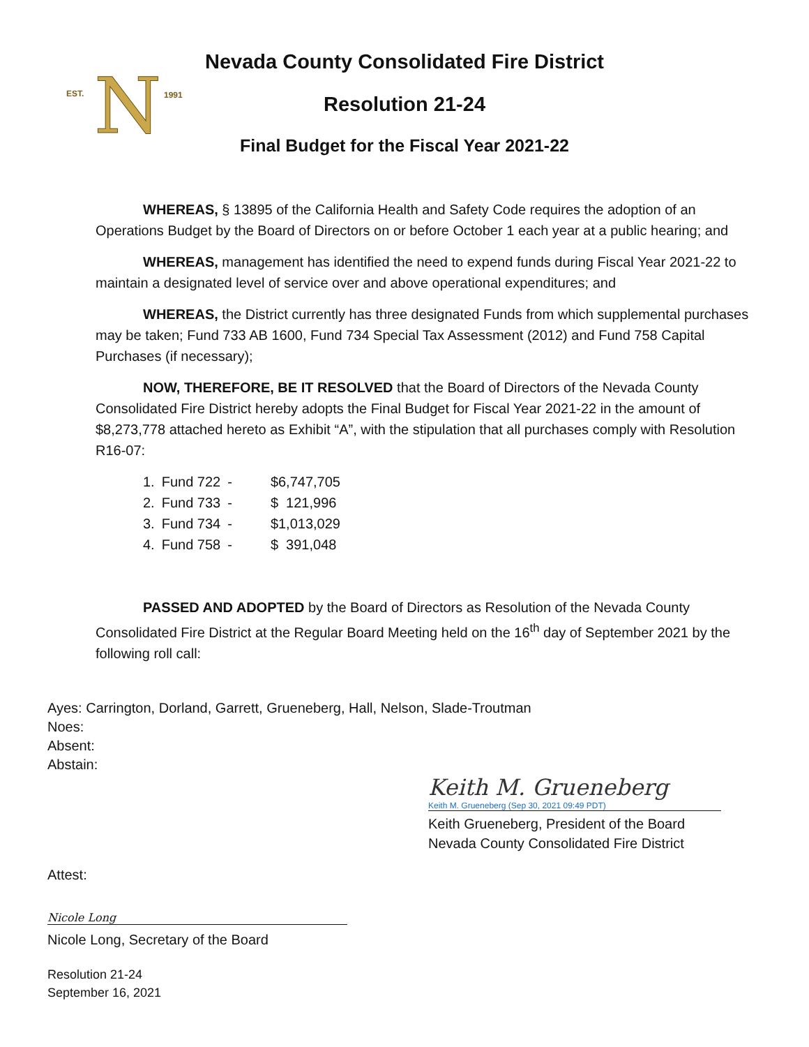EST.
1991
N
Nevada County Consolidated Fire District
Resolution 21-24
Final Budget for the Fiscal Year 2021-22
WHEREAS, § 13895 of the California Health and Safety Code requires the adoption of an Operations Budget by the Board of Directors on or before October 1 each year at a public hearing; and
WHEREAS, management has identified the need to expend funds during Fiscal Year 2021-22 to maintain a designated level of service over and above operational expenditures; and
WHEREAS, the District currently has three designated Funds from which supplemental purchases may be taken; Fund 733 AB 1600, Fund 734 Special Tax Assessment (2012) and Fund 758 Capital Purchases (if necessary);
NOW, THEREFORE, BE IT RESOLVED that the Board of Directors of the Nevada County Consolidated Fire District hereby adopts the Final Budget for Fiscal Year 2021-22 in the amount of $8,273,778 attached hereto as Exhibit “A”, with the stipulation that all purchases comply with Resolution R16-07:
| 1. | Fund 722 | - | $6,747,705 |
| 2. | Fund 733 | - | $ 121,996 |
| 3. | Fund 734 | - | $1,013,029 |
| 4. | Fund 758 | - | $ 391,048 |
PASSED AND ADOPTED by the Board of Directors as Resolution of the Nevada County Consolidated Fire District at the Regular Board Meeting held on the 16<sup>th</sup> day of September 2021 by the following roll call:
Ayes: Carrington, Dorland, Garrett, Grueneberg, Hall, Nelson, Slade-Troutman
Noes:
Absent:
Abstain:
Keith M. Grueneberg
Keith M. Grueneberg (Sep 30, 2021 09:49 PDT)
Keith Grueneberg, President of the Board
Nevada County Consolidated Fire District
Attest:
Nicole Long
Nicole Long, Secretary of the Board
Resolution 21-24
September 16, 2021